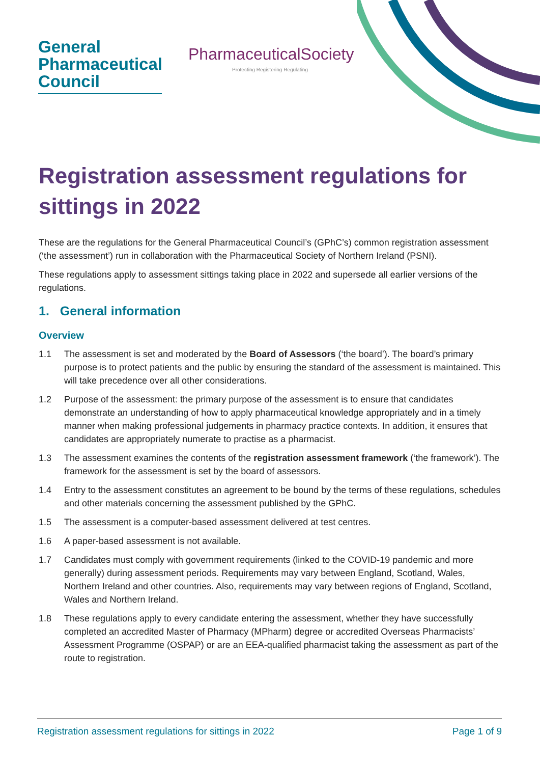General
Pharmaceutical
Council
PharmaceuticalSociety
Protecting Registering Regulating
Registration assessment regulations for sittings in 2022
These are the regulations for the General Pharmaceutical Council’s (GPhC’s) common registration assessment (‘the assessment’) run in collaboration with the Pharmaceutical Society of Northern Ireland (PSNI).
These regulations apply to assessment sittings taking place in 2022 and supersede all earlier versions of the regulations.
1. General information
Overview
1.1 The assessment is set and moderated by the Board of Assessors (‘the board’). The board’s primary purpose is to protect patients and the public by ensuring the standard of the assessment is maintained. This will take precedence over all other considerations.
1.2 Purpose of the assessment: the primary purpose of the assessment is to ensure that candidates demonstrate an understanding of how to apply pharmaceutical knowledge appropriately and in a timely manner when making professional judgements in pharmacy practice contexts. In addition, it ensures that candidates are appropriately numerate to practise as a pharmacist.
1.3 The assessment examines the contents of the registration assessment framework (‘the framework’). The framework for the assessment is set by the board of assessors.
1.4 Entry to the assessment constitutes an agreement to be bound by the terms of these regulations, schedules and other materials concerning the assessment published by the GPhC.
1.5 The assessment is a computer-based assessment delivered at test centres.
1.6 A paper-based assessment is not available.
1.7 Candidates must comply with government requirements (linked to the COVID-19 pandemic and more generally) during assessment periods. Requirements may vary between England, Scotland, Wales, Northern Ireland and other countries. Also, requirements may vary between regions of England, Scotland, Wales and Northern Ireland.
1.8 These regulations apply to every candidate entering the assessment, whether they have successfully completed an accredited Master of Pharmacy (MPharm) degree or accredited Overseas Pharmacists’ Assessment Programme (OSPAP) or are an EEA-qualified pharmacist taking the assessment as part of the route to registration.
Registration assessment regulations for sittings in 2022 Page 1 of 9